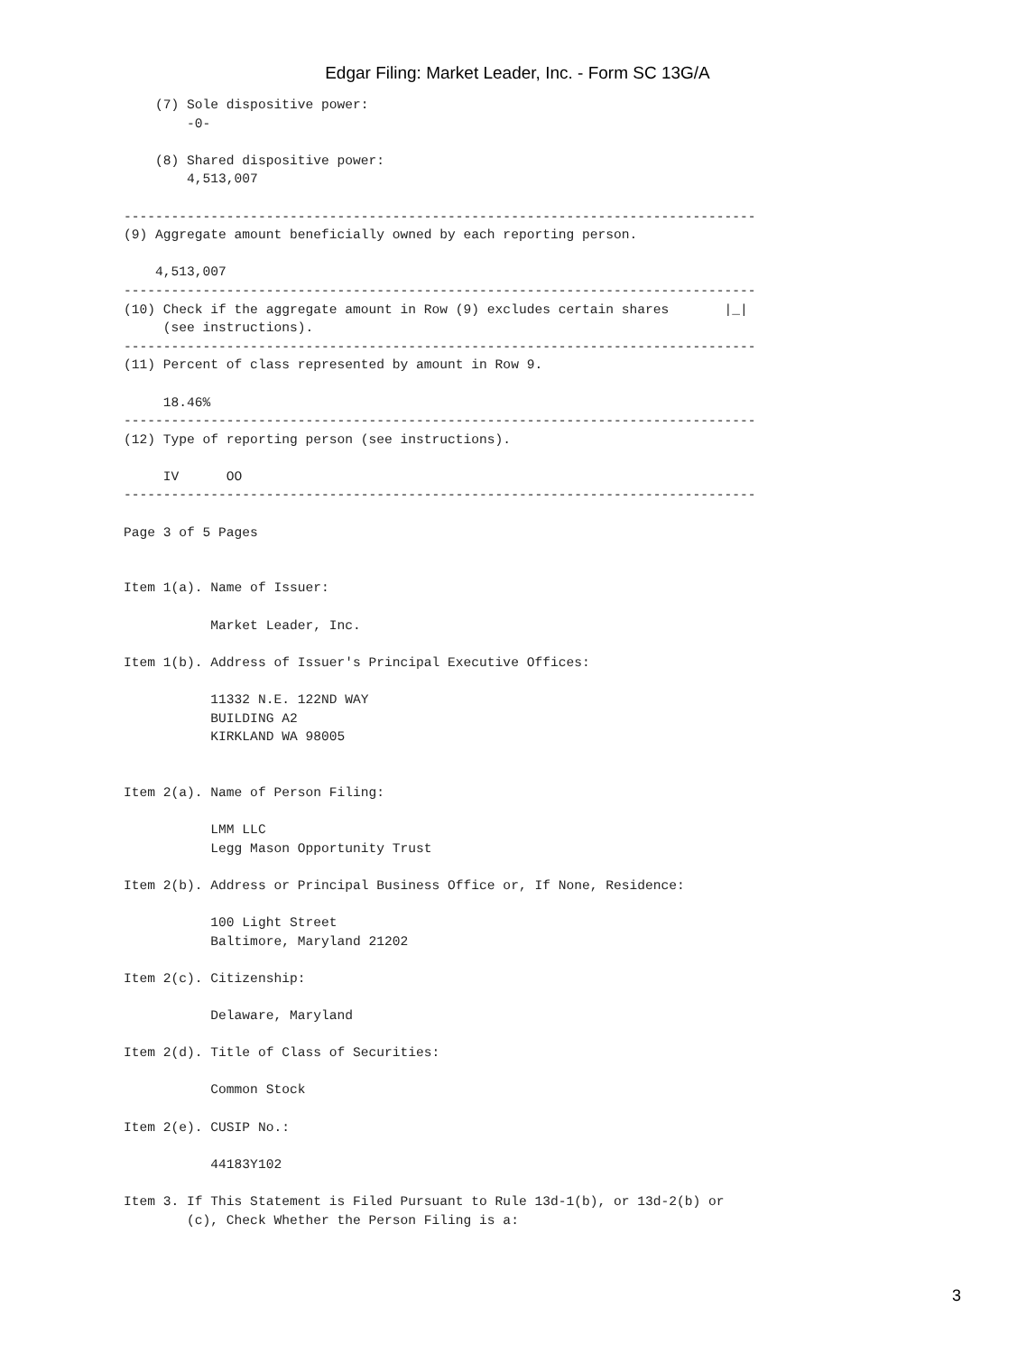Edgar Filing: Market Leader, Inc. - Form SC 13G/A
    (7) Sole dispositive power:
        -0-

    (8) Shared dispositive power:
        4,513,007

--------------------------------------------------------------------------------
(9) Aggregate amount beneficially owned by each reporting person.

    4,513,007
--------------------------------------------------------------------------------
(10) Check if the aggregate amount in Row (9) excludes certain shares       |_|
     (see instructions).
--------------------------------------------------------------------------------
(11) Percent of class represented by amount in Row 9.

     18.46%
--------------------------------------------------------------------------------
(12) Type of reporting person (see instructions).

     IV      OO
--------------------------------------------------------------------------------

Page 3 of 5 Pages


Item 1(a). Name of Issuer:

           Market Leader, Inc.

Item 1(b). Address of Issuer's Principal Executive Offices:

           11332 N.E. 122ND WAY
           BUILDING A2
           KIRKLAND WA 98005


Item 2(a). Name of Person Filing:

           LMM LLC
           Legg Mason Opportunity Trust

Item 2(b). Address or Principal Business Office or, If None, Residence:

           100 Light Street
           Baltimore, Maryland 21202

Item 2(c). Citizenship:

           Delaware, Maryland

Item 2(d). Title of Class of Securities:

           Common Stock

Item 2(e). CUSIP No.:

           44183Y102

Item 3. If This Statement is Filed Pursuant to Rule 13d-1(b), or 13d-2(b) or
        (c), Check Whether the Person Filing is a:
3